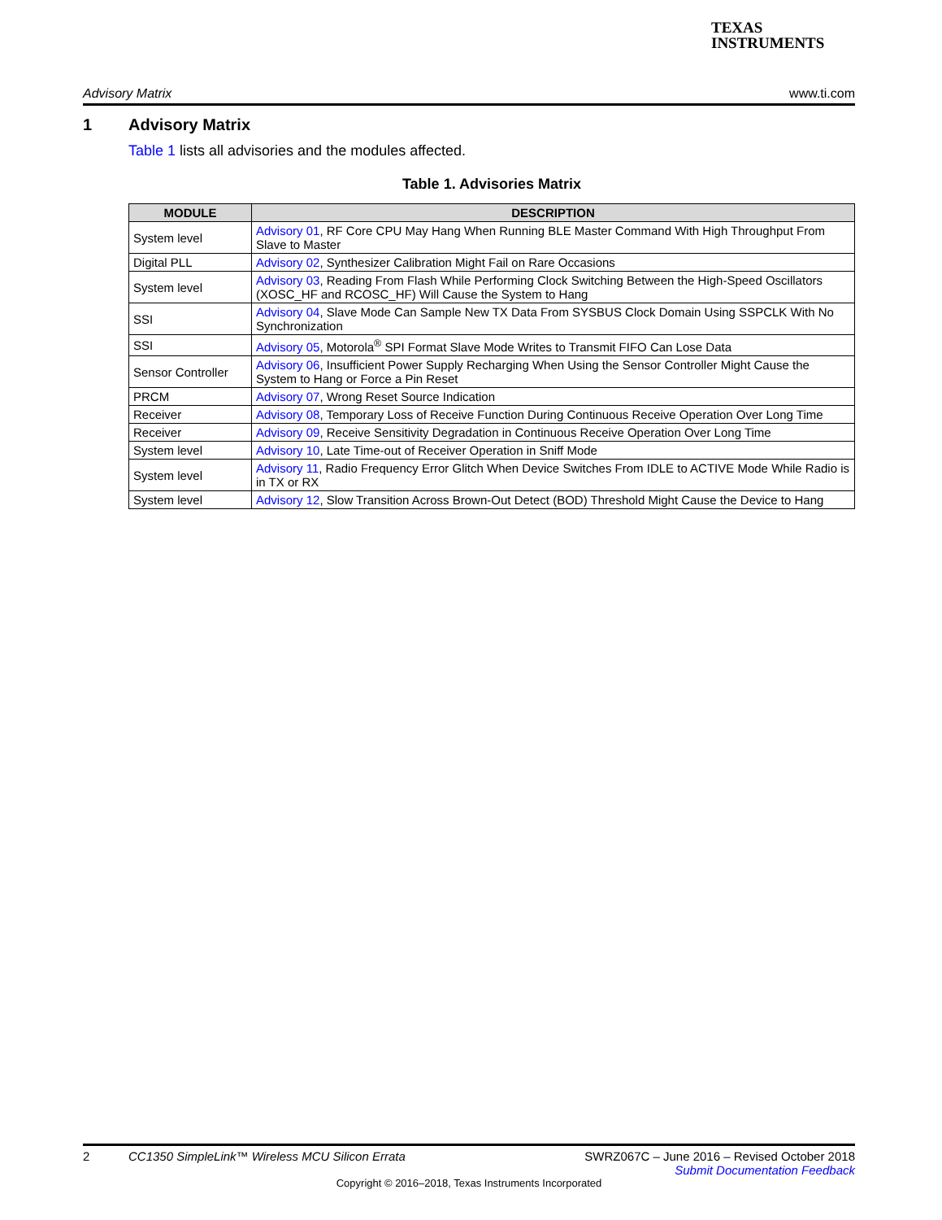TEXAS
INSTRUMENTS
Advisory Matrix www.ti.com
1 Advisory Matrix
Table 1 lists all advisories and the modules affected.
Table 1. Advisories Matrix
| MODULE | DESCRIPTION |
| --- | --- |
| System level | Advisory 01 , RF Core CPU May Hang When Running BLE Master Command With High Throughput From Slave to Master |
| Digital PLL | Advisory 02 , Synthesizer Calibration Might Fail on Rare Occasions |
| System level | Advisory 03 , Reading From Flash While Performing Clock Switching Between the High-Speed Oscillators (XOSC_HF and RCOSC_HF) Will Cause the System to Hang |
| SSI | Advisory 04 , Slave Mode Can Sample New TX Data From SYSBUS Clock Domain Using SSPCLK With No Synchronization |
| SSI | Advisory 05 , Motorola<sup>®</sup> SPI Format Slave Mode Writes to Transmit FIFO Can Lose Data |
| Sensor Controller | Advisory 06 , Insufficient Power Supply Recharging When Using the Sensor Controller Might Cause the System to Hang or Force a Pin Reset |
| PRCM | Advisory 07 , Wrong Reset Source Indication |
| Receiver | Advisory 08 , Temporary Loss of Receive Function During Continuous Receive Operation Over Long Time |
| Receiver | Advisory 09 , Receive Sensitivity Degradation in Continuous Receive Operation Over Long Time |
| System level | Advisory 10 , Late Time-out of Receiver Operation in Sniff Mode |
| System level | Advisory 11 , Radio Frequency Error Glitch When Device Switches From IDLE to ACTIVE Mode While Radio is in TX or RX |
| System level | Advisory 12 , Slow Transition Across Brown-Out Detect (BOD) Threshold Might Cause the Device to Hang |
2 CC1350 SimpleLink™ Wireless MCU Silicon Errata SWRZ067C – June 2016 – Revised October 2018
Submit Documentation Feedback
Copyright © 2016–2018, Texas Instruments Incorporated